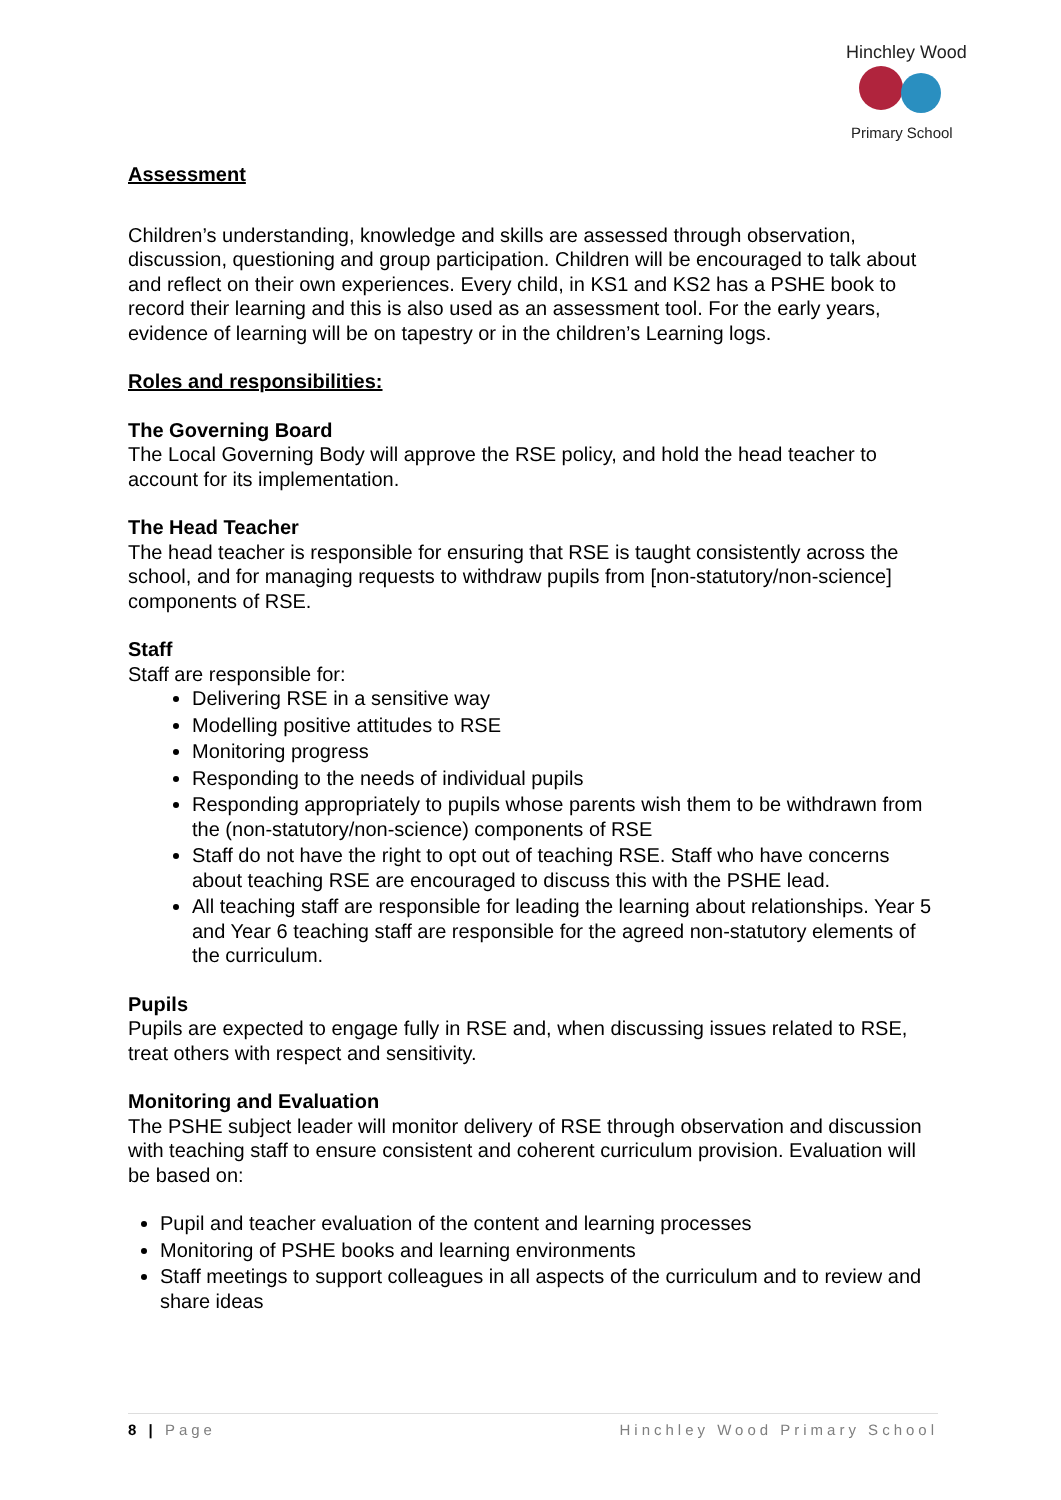Hinchley Wood
Primary School
Assessment
Children’s understanding, knowledge and skills are assessed through observation, discussion, questioning and group participation. Children will be encouraged to talk about and reflect on their own experiences. Every child, in KS1 and KS2 has a PSHE book to record their learning and this is also used as an assessment tool. For the early years, evidence of learning will be on tapestry or in the children’s Learning logs.
Roles and responsibilities:
The Governing Board
The Local Governing Body will approve the RSE policy, and hold the head teacher to account for its implementation.
The Head Teacher
The head teacher is responsible for ensuring that RSE is taught consistently across the school, and for managing requests to withdraw pupils from [non-statutory/non-science] components of RSE.
Staff
Staff are responsible for:
Delivering RSE in a sensitive way
Modelling positive attitudes to RSE
Monitoring progress
Responding to the needs of individual pupils
Responding appropriately to pupils whose parents wish them to be withdrawn from the (non-statutory/non-science) components of RSE
Staff do not have the right to opt out of teaching RSE. Staff who have concerns about teaching RSE are encouraged to discuss this with the PSHE lead.
All teaching staff are responsible for leading the learning about relationships. Year 5 and Year 6 teaching staff are responsible for the agreed non-statutory elements of the curriculum.
Pupils
Pupils are expected to engage fully in RSE and, when discussing issues related to RSE, treat others with respect and sensitivity.
Monitoring and Evaluation
The PSHE subject leader will monitor delivery of RSE through observation and discussion with teaching staff to ensure consistent and coherent curriculum provision. Evaluation will be based on:
Pupil and teacher evaluation of the content and learning processes
Monitoring of PSHE books and learning environments
Staff meetings to support colleagues in all aspects of the curriculum and to review and share ideas
8 | Page Hinchley Wood Primary School